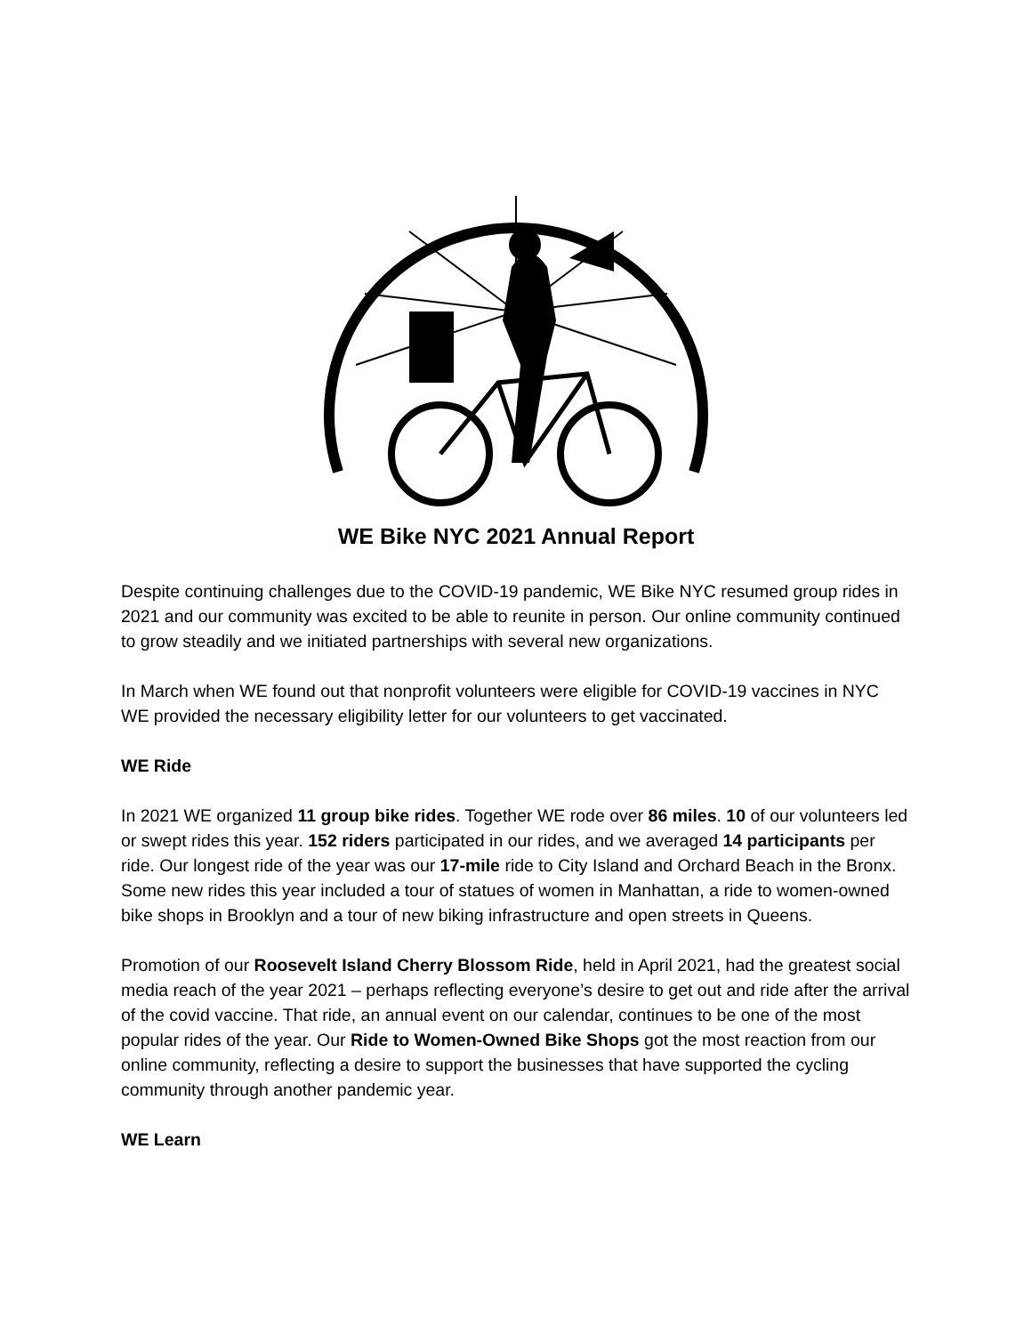WE Bike NYC 2021 Annual Report
Despite continuing challenges due to the COVID-19 pandemic, WE Bike NYC resumed group rides in 2021 and our community was excited to be able to reunite in person. Our online community continued to grow steadily and we initiated partnerships with several new organizations.
In March when WE found out that nonprofit volunteers were eligible for COVID-19 vaccines in NYC WE provided the necessary eligibility letter for our volunteers to get vaccinated.
WE Ride
In 2021 WE organized 11 group bike rides. Together WE rode over 86 miles. 10 of our volunteers led or swept rides this year. 152 riders participated in our rides, and we averaged 14 participants per ride. Our longest ride of the year was our 17-mile ride to City Island and Orchard Beach in the Bronx. Some new rides this year included a tour of statues of women in Manhattan, a ride to women-owned bike shops in Brooklyn and a tour of new biking infrastructure and open streets in Queens.
Promotion of our Roosevelt Island Cherry Blossom Ride, held in April 2021, had the greatest social media reach of the year 2021 – perhaps reflecting everyone’s desire to get out and ride after the arrival of the covid vaccine. That ride, an annual event on our calendar, continues to be one of the most popular rides of the year. Our Ride to Women-Owned Bike Shops got the most reaction from our online community, reflecting a desire to support the businesses that have supported the cycling community through another pandemic year.
WE Learn